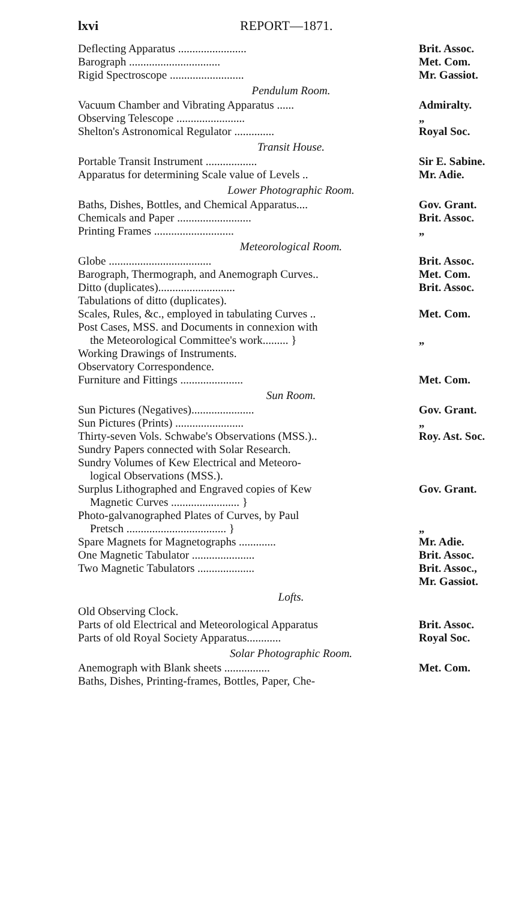lxvi REPORT—1871.
| Deflecting Apparatus ........................ | Brit. Assoc. |
| Barograph ................................ | Met. Com. |
| Rigid Spectroscope .......................... | Mr. Gassiot. |
Pendulum Room.
| Vacuum Chamber and Vibrating Apparatus ...... | Admiralty. |
| Observing Telescope ........................ | „ |
| Shelton's Astronomical Regulator .............. | Royal Soc. |
Transit House.
| Portable Transit Instrument .................. | Sir E. Sabine. |
| Apparatus for determining Scale value of Levels .. | Mr. Adie. |
Lower Photographic Room.
| Baths, Dishes, Bottles, and Chemical Apparatus.... | Gov. Grant. |
| Chemicals and Paper .......................... | Brit. Assoc. |
| Printing Frames ............................ | „ |
Meteorological Room.
| Globe .................................... | Brit. Assoc. |
| Barograph, Thermograph, and Anemograph Curves.. | Met. Com. |
| Ditto (duplicates)........................... | Brit. Assoc. |
| Tabulations of ditto (duplicates). | |
| Scales, Rules, &c., employed in tabulating Curves .. | Met. Com. |
| Post Cases, MSS. and Documents in connexion with the Meteorological Committee's work......... } | „ |
| Working Drawings of Instruments. | |
| Observatory Correspondence. | |
| Furniture and Fittings ...................... | Met. Com. |
Sun Room.
| Sun Pictures (Negatives)...................... | Gov. Grant. |
| Sun Pictures (Prints) ........................ | „ |
| Thirty-seven Vols. Schwabe's Observations (MSS.).. | Roy. Ast. Soc. |
| Sundry Papers connected with Solar Research. | |
| Sundry Volumes of Kew Electrical and Meteoro- logical Observations (MSS.). | |
| Surplus Lithographed and Engraved copies of Kew Magnetic Curves ........................ } | Gov. Grant. |
| Photo-galvanographed Plates of Curves, by Paul Pretsch ................................... } | „ |
| Spare Magnets for Magnetographs ............. | Mr. Adie. |
| One Magnetic Tabulator ...................... | Brit. Assoc. |
| Two Magnetic Tabulators .................... | Brit. Assoc., Mr. Gassiot. |
Lofts.
| Old Observing Clock. | |
| Parts of old Electrical and Meteorological Apparatus | Brit. Assoc. |
| Parts of old Royal Society Apparatus............ | Royal Soc. |
Solar Photographic Room.
| Anemograph with Blank sheets ................ | Met. Com. |
| Baths, Dishes, Printing-frames, Bottles, Paper, Che- | |